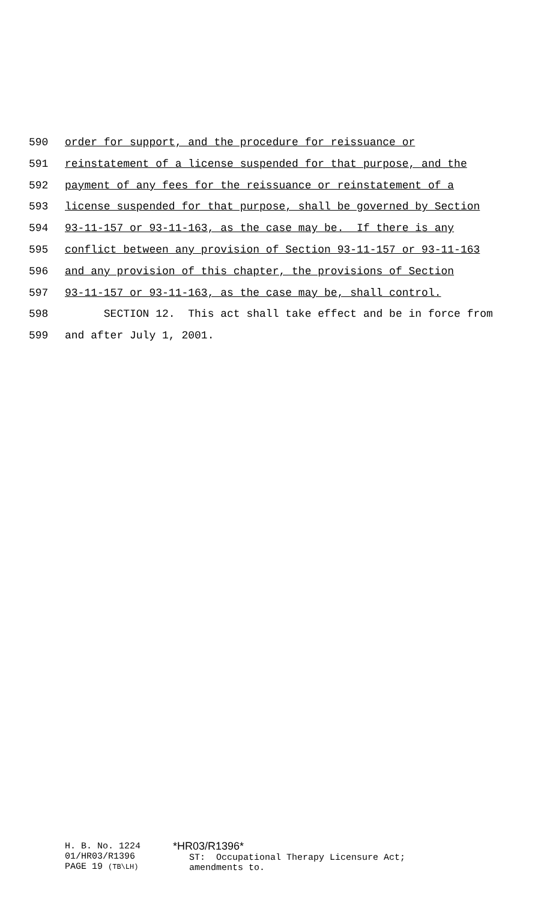590 order for support, and the procedure for reissuance or
591 reinstatement of a license suspended for that purpose, and the
592 payment of any fees for the reissuance or reinstatement of a
593 license suspended for that purpose, shall be governed by Section
594 93-11-157 or 93-11-163, as the case may be. If there is any
595 conflict between any provision of Section 93-11-157 or 93-11-163
596 and any provision of this chapter, the provisions of Section
597 93-11-157 or 93-11-163, as the case may be, shall control.
598 SECTION 12. This act shall take effect and be in force from
599 and after July 1, 2001.
H. B. No. 1224 01/HR03/R1396 PAGE 19 (TB\LH)
*HR03/R1396* ST: Occupational Therapy Licensure Act; amendments to.